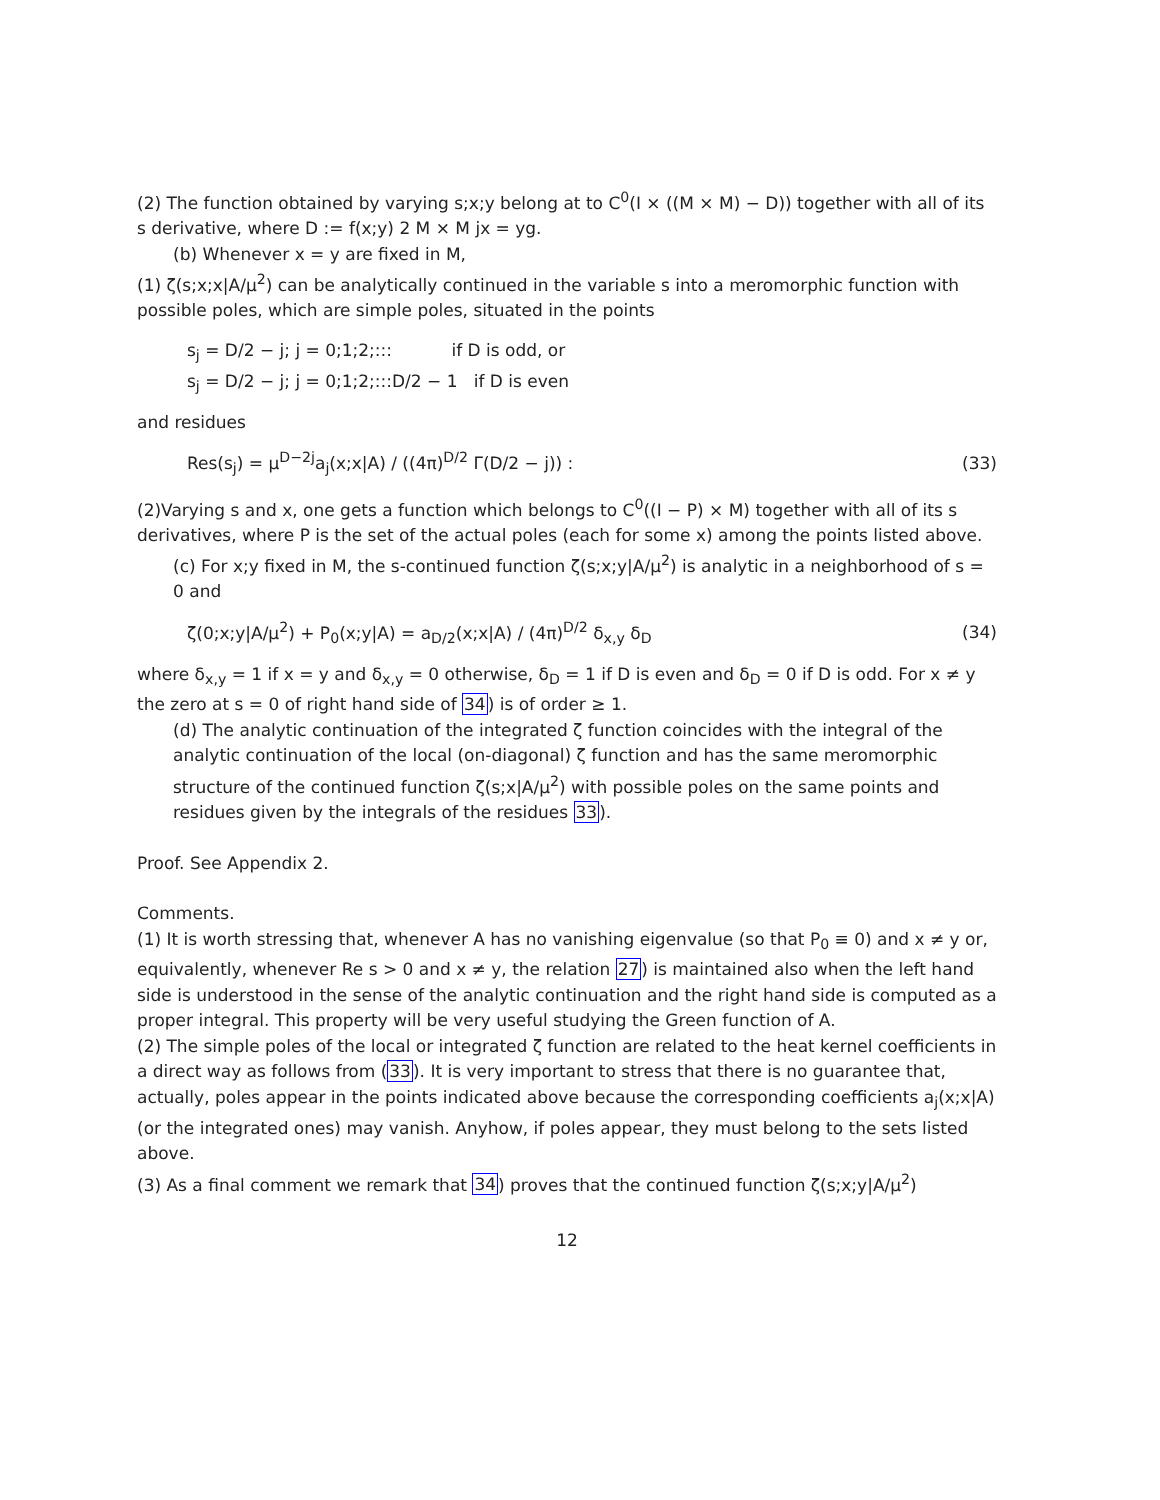(2) The function obtained by varying s;x;y belong at to C<sup>0</sup>(I × ((M × M) − D)) together with all of its s derivative, where D := f(x;y) 2 M × M jx = yg.
(b) Whenever x = y are fixed in M,
(1) ζ(s;x;x|A/μ<sup>2</sup>) can be analytically continued in the variable s into a meromorphic function with possible poles, which are simple poles, situated in the points
s<sub>j</sub> = D/2 − j; j = 0;1;2;::: if D is odd, or
s<sub>j</sub> = D/2 − j; j = 0;1;2;:::D/2 − 1 if D is even
and residues
Res(s<sub>j</sub>) = μ<sup>D−2j</sup>a<sub>j</sub>(x;x|A) / ((4π)<sup>D/2</sup> Γ(D/2 − j)) : (33)
(2)Varying s and x, one gets a function which belongs to C<sup>0</sup>((I − P) × M) together with all of its s derivatives, where P is the set of the actual poles (each for some x) among the points listed above.
(c) For x;y fixed in M, the s-continued function ζ(s;x;y|A/μ<sup>2</sup>) is analytic in a neighborhood of s = 0 and
ζ(0;x;y|A/μ<sup>2</sup>) + P<sub>0</sub>(x;y|A) = a<sub>D/2</sub>(x;x|A) / (4π)<sup>D/2</sup> δ<sub>x,y</sub> δ<sub>D</sub> (34)
where δ<sub>x,y</sub> = 1 if x = y and δ<sub>x,y</sub> = 0 otherwise, δ<sub>D</sub> = 1 if D is even and δ<sub>D</sub> = 0 if D is odd. For x ≠ y the zero at s = 0 of right hand side of 34) is of order ≥ 1.
(d) The analytic continuation of the integrated ζ function coincides with the integral of the analytic continuation of the local (on-diagonal) ζ function and has the same meromorphic structure of the continued function ζ(s;x|A/μ<sup>2</sup>) with possible poles on the same points and residues given by the integrals of the residues 33).
Proof. See Appendix 2.
Comments.
(1) It is worth stressing that, whenever A has no vanishing eigenvalue (so that P<sub>0</sub> ≡ 0) and x ≠ y or, equivalently, whenever Re s > 0 and x ≠ y, the relation 27) is maintained also when the left hand side is understood in the sense of the analytic continuation and the right hand side is computed as a proper integral. This property will be very useful studying the Green function of A.
(2) The simple poles of the local or integrated ζ function are related to the heat kernel coefficients in a direct way as follows from (33). It is very important to stress that there is no guarantee that, actually, poles appear in the points indicated above because the corresponding coefficients a<sub>j</sub>(x;x|A) (or the integrated ones) may vanish. Anyhow, if poles appear, they must belong to the sets listed above.
(3) As a final comment we remark that 34) proves that the continued function ζ(s;x;y|A/μ<sup>2</sup>)
12